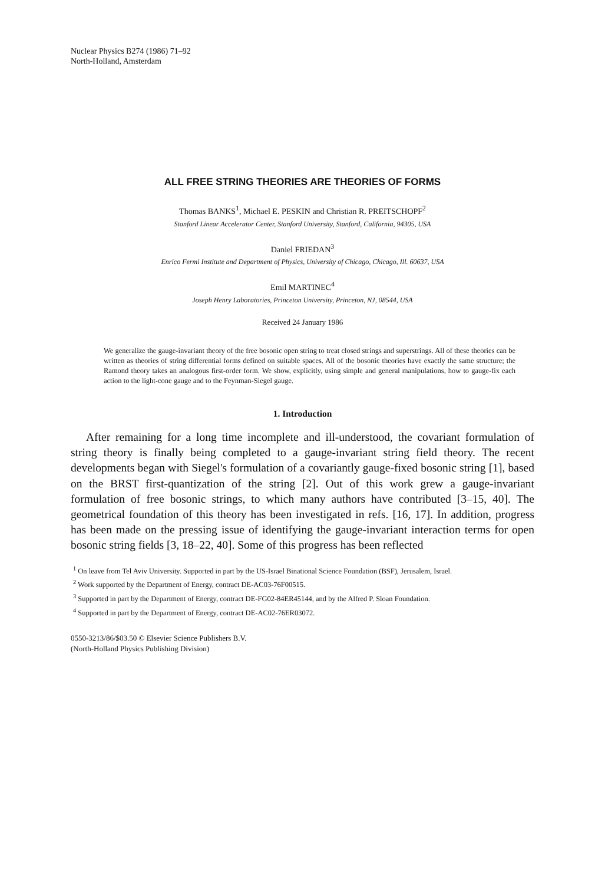Nuclear Physics B274 (1986) 71–92
North-Holland, Amsterdam
ALL FREE STRING THEORIES ARE THEORIES OF FORMS
Thomas BANKS<sup>1</sup>, Michael E. PESKIN and Christian R. PREITSCHOPF<sup>2</sup>
Stanford Linear Accelerator Center, Stanford University, Stanford, California, 94305, USA
Daniel FRIEDAN<sup>3</sup>
Enrico Fermi Institute and Department of Physics, University of Chicago, Chicago, Ill. 60637, USA
Emil MARTINEC<sup>4</sup>
Joseph Henry Laboratories, Princeton University, Princeton, NJ, 08544, USA
Received 24 January 1986
We generalize the gauge-invariant theory of the free bosonic open string to treat closed strings and superstrings. All of these theories can be written as theories of string differential forms defined on suitable spaces. All of the bosonic theories have exactly the same structure; the Ramond theory takes an analogous first-order form. We show, explicitly, using simple and general manipulations, how to gauge-fix each action to the light-cone gauge and to the Feynman-Siegel gauge.
1. Introduction
After remaining for a long time incomplete and ill-understood, the covariant formulation of string theory is finally being completed to a gauge-invariant string field theory. The recent developments began with Siegel's formulation of a covariantly gauge-fixed bosonic string [1], based on the BRST first-quantization of the string [2]. Out of this work grew a gauge-invariant formulation of free bosonic strings, to which many authors have contributed [3–15, 40]. The geometrical foundation of this theory has been investigated in refs. [16, 17]. In addition, progress has been made on the pressing issue of identifying the gauge-invariant interaction terms for open bosonic string fields [3, 18–22, 40]. Some of this progress has been reflected
<sup>1</sup> On leave from Tel Aviv University. Supported in part by the US-Israel Binational Science Foundation (BSF), Jerusalem, Israel.
<sup>2</sup> Work supported by the Department of Energy, contract DE-AC03-76F00515.
<sup>3</sup> Supported in part by the Department of Energy, contract DE-FG02-84ER45144, and by the Alfred P. Sloan Foundation.
<sup>4</sup> Supported in part by the Department of Energy, contract DE-AC02-76ER03072.
0550-3213/86/$03.50 © Elsevier Science Publishers B.V.
(North-Holland Physics Publishing Division)